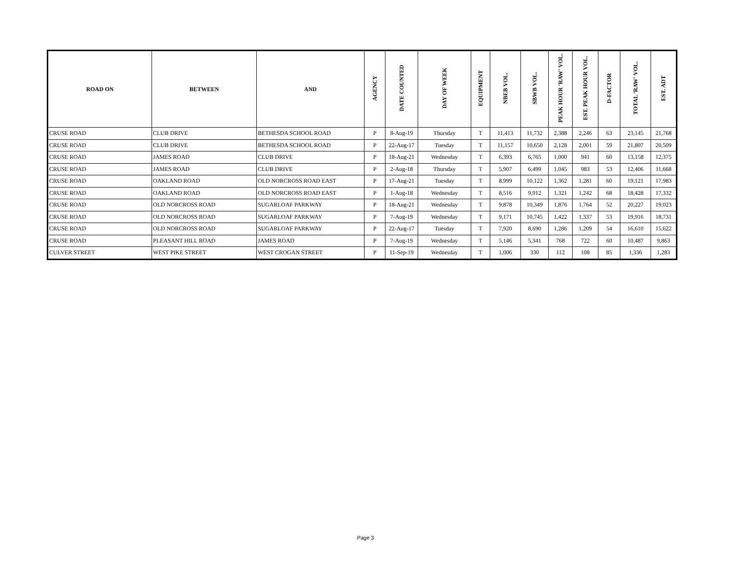| ROAD ON | BETWEEN | AND | AGENCY | DATE COUNTED | DAY OF WEEK | EQUIPMENT | NBEB VOL. | SBWB VOL. | PEAK HOUR 'RAW' VOL. | EST. PEAK HOUR VOL. | D-FACTOR | TOTAL 'RAW' VOL. | EST. ADT |
| --- | --- | --- | --- | --- | --- | --- | --- | --- | --- | --- | --- | --- | --- |
| CRUSE ROAD | CLUB DRIVE | BETHESDA SCHOOL ROAD | P | 8-Aug-19 | Thursday | T | 11,413 | 11,732 | 2,388 | 2,246 | 63 | 23,145 | 21,768 |
| CRUSE ROAD | CLUB DRIVE | BETHESDA SCHOOL ROAD | P | 22-Aug-17 | Tuesday | T | 11,157 | 10,650 | 2,128 | 2,001 | 59 | 21,807 | 20,509 |
| CRUSE ROAD | JAMES ROAD | CLUB DRIVE | P | 18-Aug-21 | Wednesday | T | 6,393 | 6,765 | 1,000 | 941 | 60 | 13,158 | 12,375 |
| CRUSE ROAD | JAMES ROAD | CLUB DRIVE | P | 2-Aug-18 | Thursday | T | 5,907 | 6,499 | 1,045 | 983 | 53 | 12,406 | 11,668 |
| CRUSE ROAD | OAKLAND ROAD | OLD NORCROSS ROAD EAST | P | 17-Aug-21 | Tuesday | T | 8,999 | 10,122 | 1,362 | 1,281 | 60 | 19,121 | 17,983 |
| CRUSE ROAD | OAKLAND ROAD | OLD NORCROSS ROAD EAST | P | 1-Aug-18 | Wednesday | T | 8,516 | 9,912 | 1,321 | 1,242 | 68 | 18,428 | 17,332 |
| CRUSE ROAD | OLD NORCROSS ROAD | SUGARLOAF PARKWAY | P | 18-Aug-21 | Wednesday | T | 9,878 | 10,349 | 1,876 | 1,764 | 52 | 20,227 | 19,023 |
| CRUSE ROAD | OLD NORCROSS ROAD | SUGARLOAF PARKWAY | P | 7-Aug-19 | Wednesday | T | 9,171 | 10,745 | 1,422 | 1,337 | 53 | 19,916 | 18,731 |
| CRUSE ROAD | OLD NORCROSS ROAD | SUGARLOAF PARKWAY | P | 22-Aug-17 | Tuesday | T | 7,920 | 8,690 | 1,286 | 1,209 | 54 | 16,610 | 15,622 |
| CRUSE ROAD | PLEASANT HILL ROAD | JAMES ROAD | P | 7-Aug-19 | Wednesday | T | 5,146 | 5,341 | 768 | 722 | 60 | 10,487 | 9,863 |
| CULVER STREET | WEST PIKE STREET | WEST CROGAN STREET | P | 11-Sep-19 | Wednesday | T | 1,006 | 330 | 112 | 108 | 85 | 1,336 | 1,283 |
Page 3